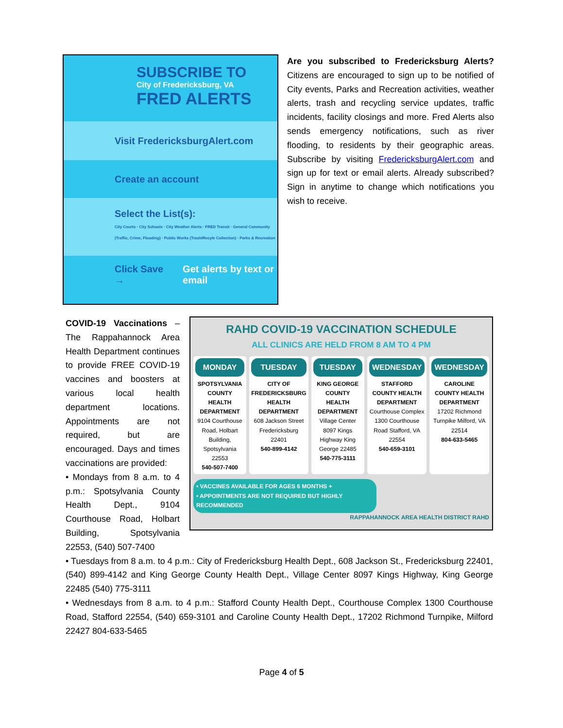SUBSCRIBE TO
City of Fredericksburg, VA
FRED ALERTS
Visit FredericksburgAlert.com
Create an account
Select the List(s):
City Courts · City Schools · City Weather Alerts · FRED Transit · General Community (Traffic, Crime, Flooding) · Public Works (Trash/Recyle Collection) · Parks & Recreation
Click Save → Get alerts by text or email
Are you subscribed to Fredericksburg Alerts? Citizens are encouraged to sign up to be notified of City events, Parks and Recreation activities, weather alerts, trash and recycling service updates, traffic incidents, facility closings and more. Fred Alerts also sends emergency notifications, such as river flooding, to residents by their geographic areas. Subscribe by visiting FredericksburgAlert.com and sign up for text or email alerts. Already subscribed? Sign in anytime to change which notifications you wish to receive.
RAHD COVID-19 VACCINATION SCHEDULE
ALL CLINICS ARE HELD FROM 8 AM TO 4 PM
MONDAY
SPOTSYLVANIA COUNTY HEALTH DEPARTMENT
9104 Courthouse Road, Holbart Building, Spotsylvania 22553
540-507-7400
TUESDAY
CITY OF FREDERICKSBURG HEALTH DEPARTMENT
608 Jackson Street Fredericksburg 22401
540-899-4142
TUESDAY
KING GEORGE COUNTY HEALTH DEPARTMENT
Village Center 8097 Kings Highway King George 22485
540-775-3111
WEDNESDAY
STAFFORD COUNTY HEALTH DEPARTMENT
Courthouse Complex 1300 Courthouse Road Stafford, VA 22554
540-659-3101
WEDNESDAY
CAROLINE COUNTY HEALTH DEPARTMENT
17202 Richmond Turnpike Milford, VA 22514
804-633-5465
• VACCINES AVAILABLE FOR AGES 6 MONTHS +
• APPOINTMENTS ARE NOT REQUIRED BUT HIGHLY RECOMMENDED
RAPPAHANNOCK AREA HEALTH DISTRICT RAHD
COVID-19 Vaccinations – The Rappahannock Area Health Department continues to provide FREE COVID-19 vaccines and boosters at various local health department locations. Appointments are not required, but are encouraged. Days and times vaccinations are provided:
• Mondays from 8 a.m. to 4 p.m.: Spotsylvania County Health Dept., 9104 Courthouse Road, Holbart Building, Spotsylvania 22553, (540) 507-7400
• Tuesdays from 8 a.m. to 4 p.m.: City of Fredericksburg Health Dept., 608 Jackson St., Fredericksburg 22401, (540) 899-4142 and King George County Health Dept., Village Center 8097 Kings Highway, King George 22485 (540) 775-3111
• Wednesdays from 8 a.m. to 4 p.m.: Stafford County Health Dept., Courthouse Complex 1300 Courthouse Road, Stafford 22554, (540) 659-3101 and Caroline County Health Dept., 17202 Richmond Turnpike, Milford 22427 804-633-5465
Page 4 of 5